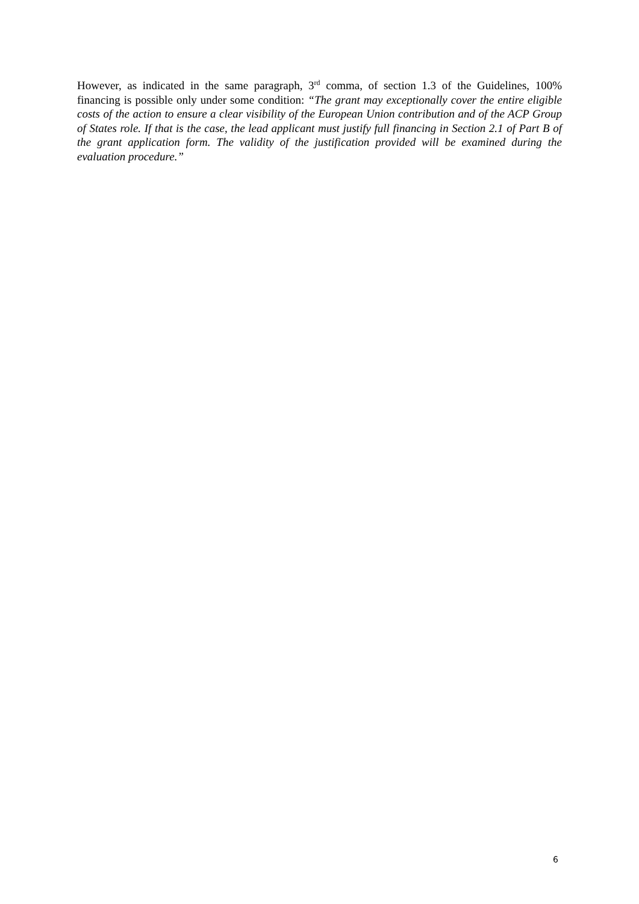However, as indicated in the same paragraph, 3<sup>rd</sup> comma, of section 1.3 of the Guidelines, 100% financing is possible only under some condition: “The grant may exceptionally cover the entire eligible costs of the action to ensure a clear visibility of the European Union contribution and of the ACP Group of States role. If that is the case, the lead applicant must justify full financing in Section 2.1 of Part B of the grant application form. The validity of the justification provided will be examined during the evaluation procedure.”
6